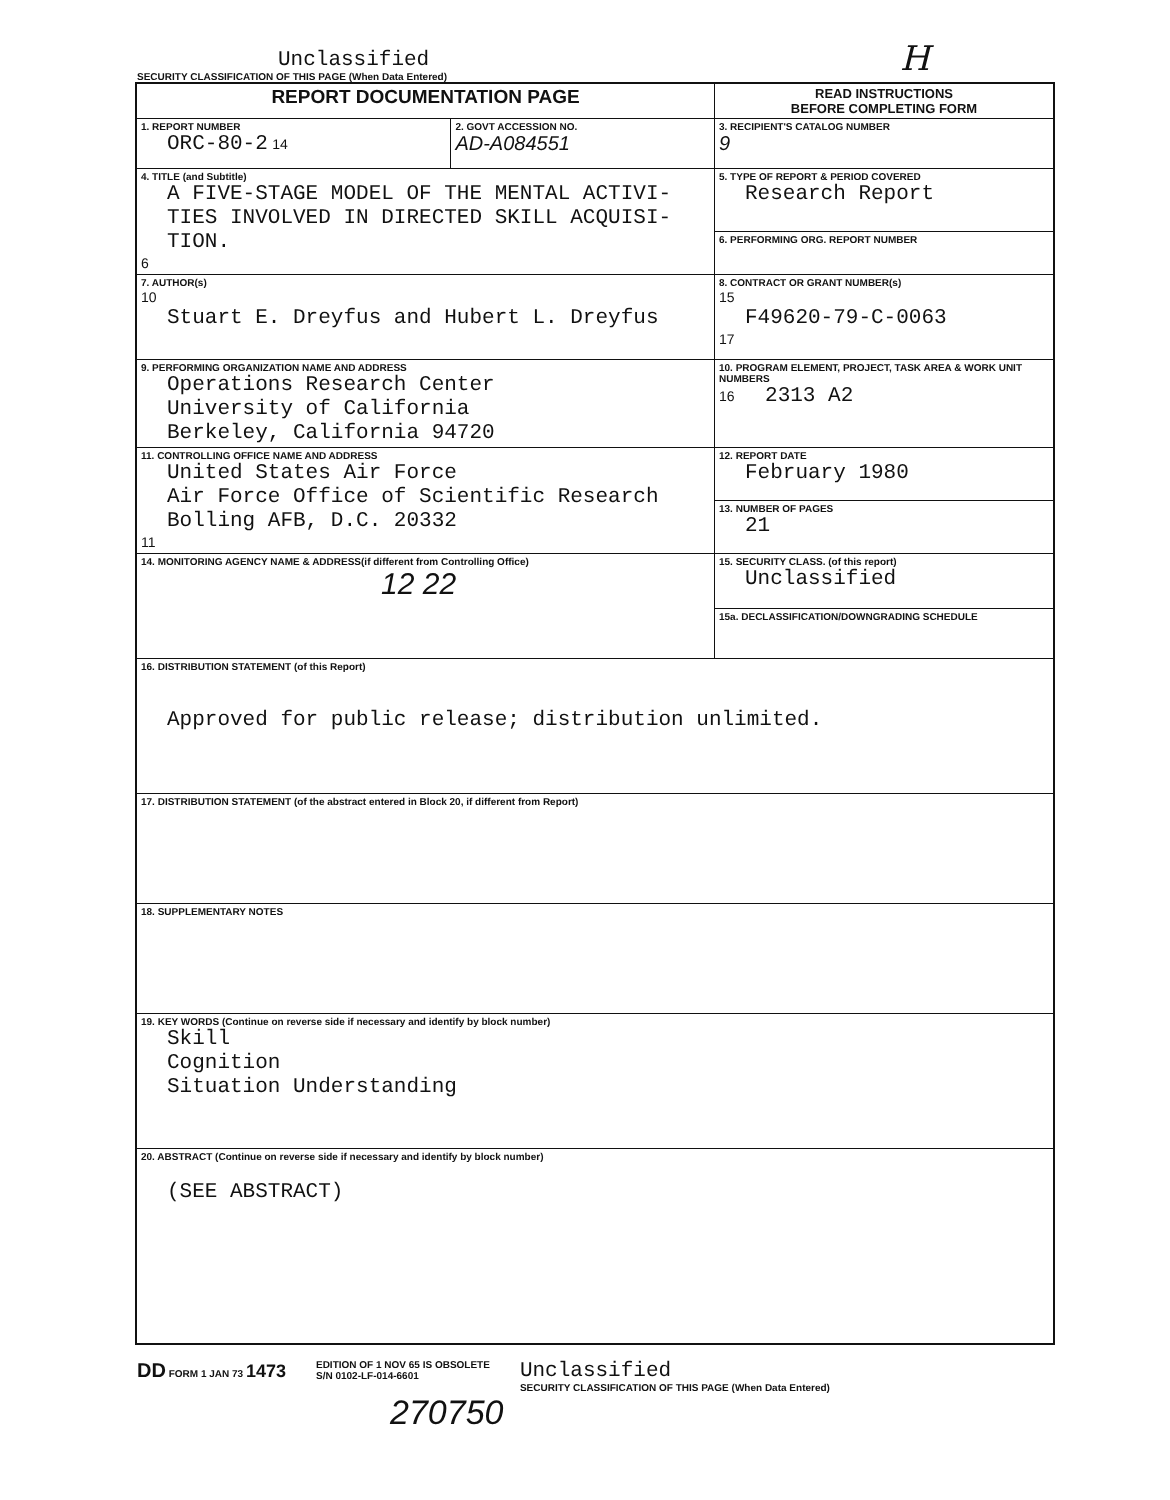H
Unclassified
SECURITY CLASSIFICATION OF THIS PAGE (When Data Entered)
| REPORT DOCUMENTATION PAGE | | READ INSTRUCTIONS BEFORE COMPLETING FORM |
| 1. REPORT NUMBER ORC-80-2 14 | 2. GOVT ACCESSION NO. AD-A084551 | 3. RECIPIENT'S CATALOG NUMBER 9 |
| 4. TITLE (and Subtitle) A FIVE-STAGE MODEL OF THE MENTAL ACTIVI- TIES INVOLVED IN DIRECTED SKILL ACQUISI- TION. 6 | | 5. TYPE OF REPORT & PERIOD COVERED Research Report |
| | | 6. PERFORMING ORG. REPORT NUMBER |
| 7. AUTHOR(s) 10 Stuart E. Dreyfus and Hubert L. Dreyfus | | 8. CONTRACT OR GRANT NUMBER(s) 15 F49620-79-C-0063 17 |
| 9. PERFORMING ORGANIZATION NAME AND ADDRESS Operations Research Center University of California Berkeley, California 94720 | | 10. PROGRAM ELEMENT, PROJECT, TASK AREA & WORK UNIT NUMBERS 16 2313 A2 |
| 11. CONTROLLING OFFICE NAME AND ADDRESS United States Air Force Air Force Office of Scientific Research Bolling AFB, D.C. 20332 11 | | 12. REPORT DATE February 1980 |
| | | 13. NUMBER OF PAGES 21 |
| 14. MONITORING AGENCY NAME & ADDRESS(if different from Controlling Office) 12 22 | | 15. SECURITY CLASS. (of this report) Unclassified |
| | | 15a. DECLASSIFICATION/DOWNGRADING SCHEDULE |
| 16. DISTRIBUTION STATEMENT (of this Report) Approved for public release; distribution unlimited. | | |
| 17. DISTRIBUTION STATEMENT (of the abstract entered in Block 20, if different from Report) | | |
| 18. SUPPLEMENTARY NOTES | | |
| 19. KEY WORDS (Continue on reverse side if necessary and identify by block number) Skill Cognition Situation Understanding | | |
| 20. ABSTRACT (Continue on reverse side if necessary and identify by block number) (SEE ABSTRACT) | | |
DD FORM 1 JAN 73 1473
EDITION OF 1 NOV 65 IS OBSOLETE
S/N 0102-LF-014-6601
Unclassified
SECURITY CLASSIFICATION OF THIS PAGE (When Data Entered)
270750